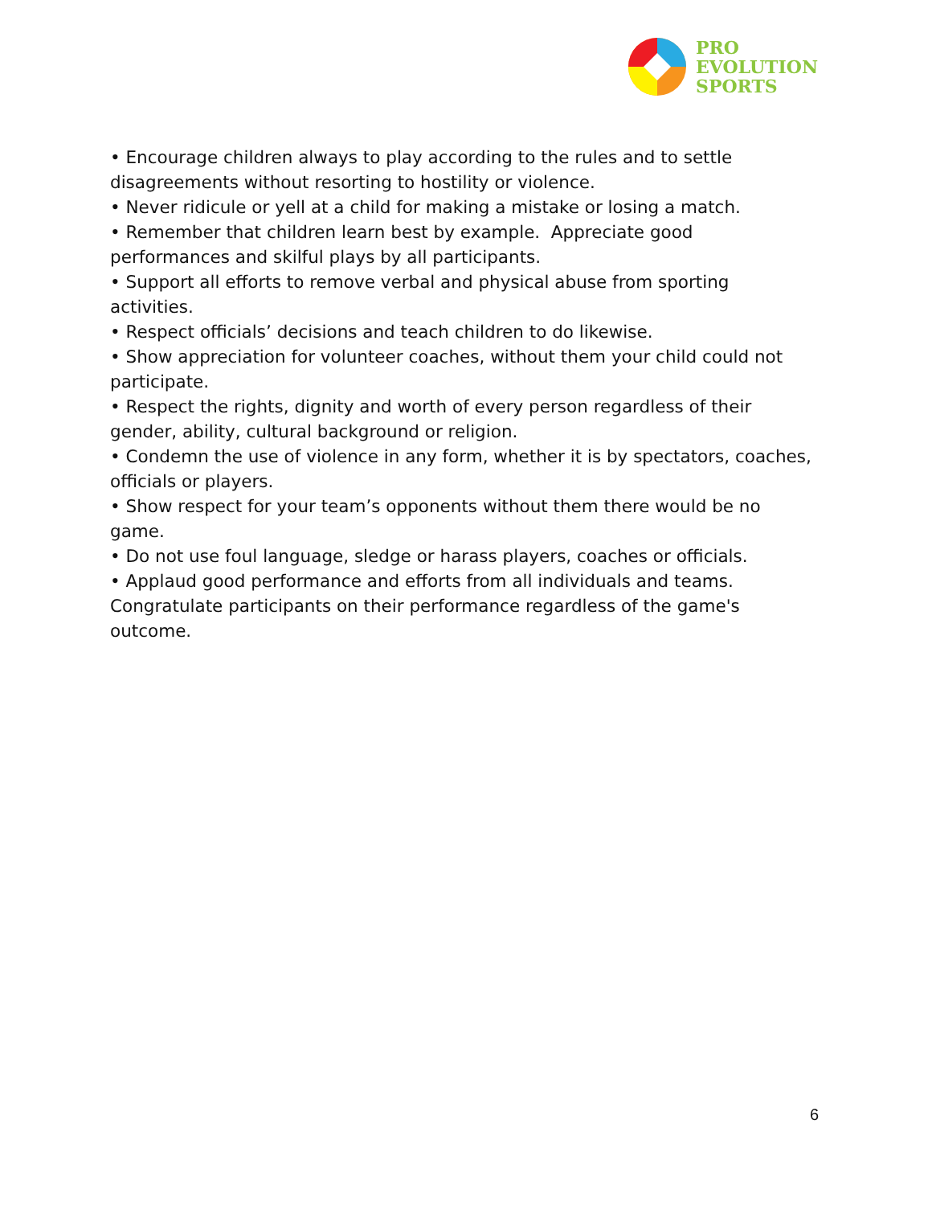PRO
EVOLUTION
SPORTS
• Encourage children always to play according to the rules and to settle disagreements without resorting to hostility or violence.
• Never ridicule or yell at a child for making a mistake or losing a match.
• Remember that children learn best by example. Appreciate good performances and skilful plays by all participants.
• Support all efforts to remove verbal and physical abuse from sporting activities.
• Respect officials’ decisions and teach children to do likewise.
• Show appreciation for volunteer coaches, without them your child could not participate.
• Respect the rights, dignity and worth of every person regardless of their gender, ability, cultural background or religion.
• Condemn the use of violence in any form, whether it is by spectators, coaches, officials or players.
• Show respect for your team’s opponents without them there would be no game.
• Do not use foul language, sledge or harass players, coaches or officials.
• Applaud good performance and efforts from all individuals and teams. Congratulate participants on their performance regardless of the game's outcome.
6